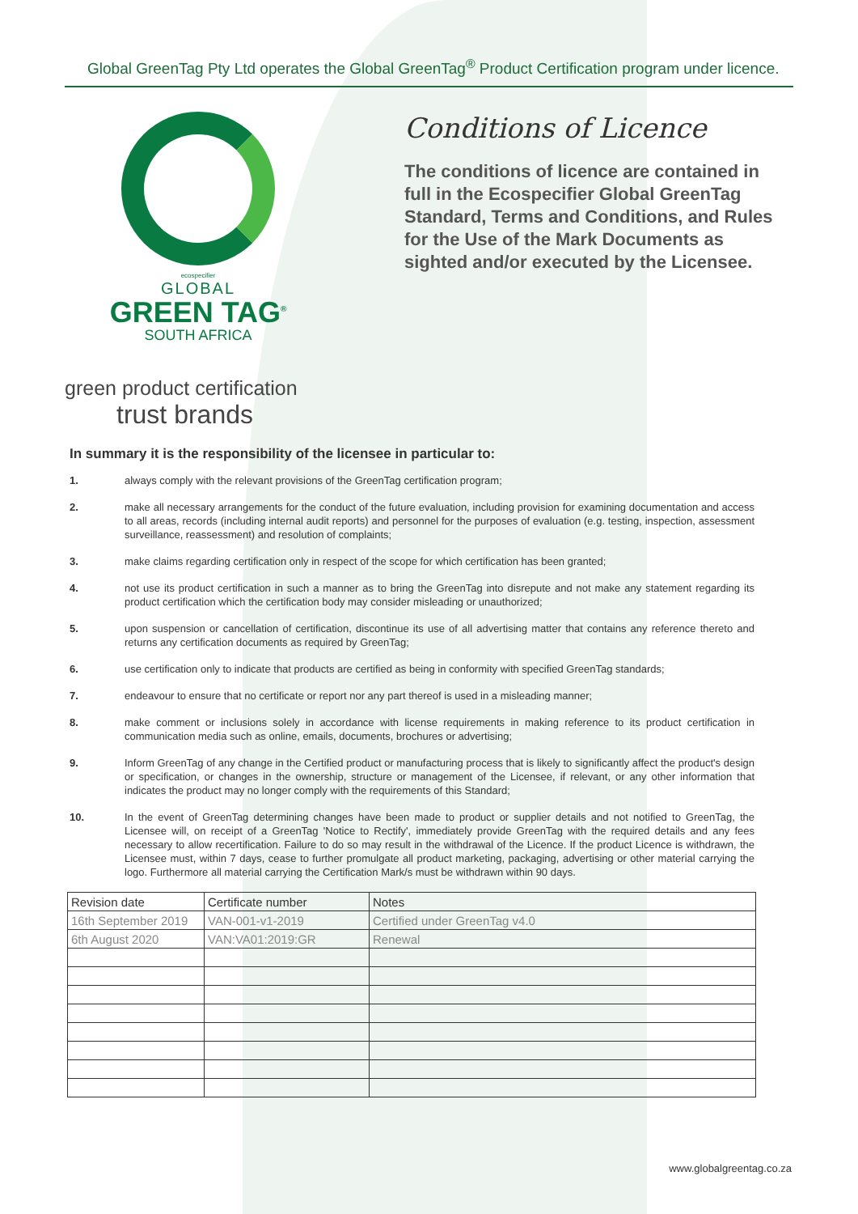Global GreenTag Pty Ltd operates the Global GreenTag<sup>®</sup> Product Certification program under licence.
ecospecifier
GLOBAL
GREEN TAG<sup>®</sup>
SOUTH AFRICA
Conditions of Licence
The conditions of licence are contained in full in the Ecospecifier Global GreenTag Standard, Terms and Conditions, and Rules for the Use of the Mark Documents as sighted and/or executed by the Licensee.
green product certification
trust brands
In summary it is the responsibility of the licensee in particular to:
1. always comply with the relevant provisions of the GreenTag certification program;
2. make all necessary arrangements for the conduct of the future evaluation, including provision for examining documentation and access to all areas, records (including internal audit reports) and personnel for the purposes of evaluation (e.g. testing, inspection, assessment surveillance, reassessment) and resolution of complaints;
3. make claims regarding certification only in respect of the scope for which certification has been granted;
4. not use its product certification in such a manner as to bring the GreenTag into disrepute and not make any statement regarding its product certification which the certification body may consider misleading or unauthorized;
5. upon suspension or cancellation of certification, discontinue its use of all advertising matter that contains any reference thereto and returns any certification documents as required by GreenTag;
6. use certification only to indicate that products are certified as being in conformity with specified GreenTag standards;
7. endeavour to ensure that no certificate or report nor any part thereof is used in a misleading manner;
8. make comment or inclusions solely in accordance with license requirements in making reference to its product certification in communication media such as online, emails, documents, brochures or advertising;
9. Inform GreenTag of any change in the Certified product or manufacturing process that is likely to significantly affect the product's design or specification, or changes in the ownership, structure or management of the Licensee, if relevant, or any other information that indicates the product may no longer comply with the requirements of this Standard;
10. In the event of GreenTag determining changes have been made to product or supplier details and not notified to GreenTag, the Licensee will, on receipt of a GreenTag 'Notice to Rectify', immediately provide GreenTag with the required details and any fees necessary to allow recertification. Failure to do so may result in the withdrawal of the Licence. If the product Licence is withdrawn, the Licensee must, within 7 days, cease to further promulgate all product marketing, packaging, advertising or other material carrying the logo. Furthermore all material carrying the Certification Mark/s must be withdrawn within 90 days.
| Revision date | Certificate number | Notes |
| --- | --- | --- |
| 16th September 2019 | VAN-001-v1-2019 | Certified under GreenTag v4.0 |
| 6th August 2020 | VAN:VA01:2019:GR | Renewal |
www.globalgreentag.co.za